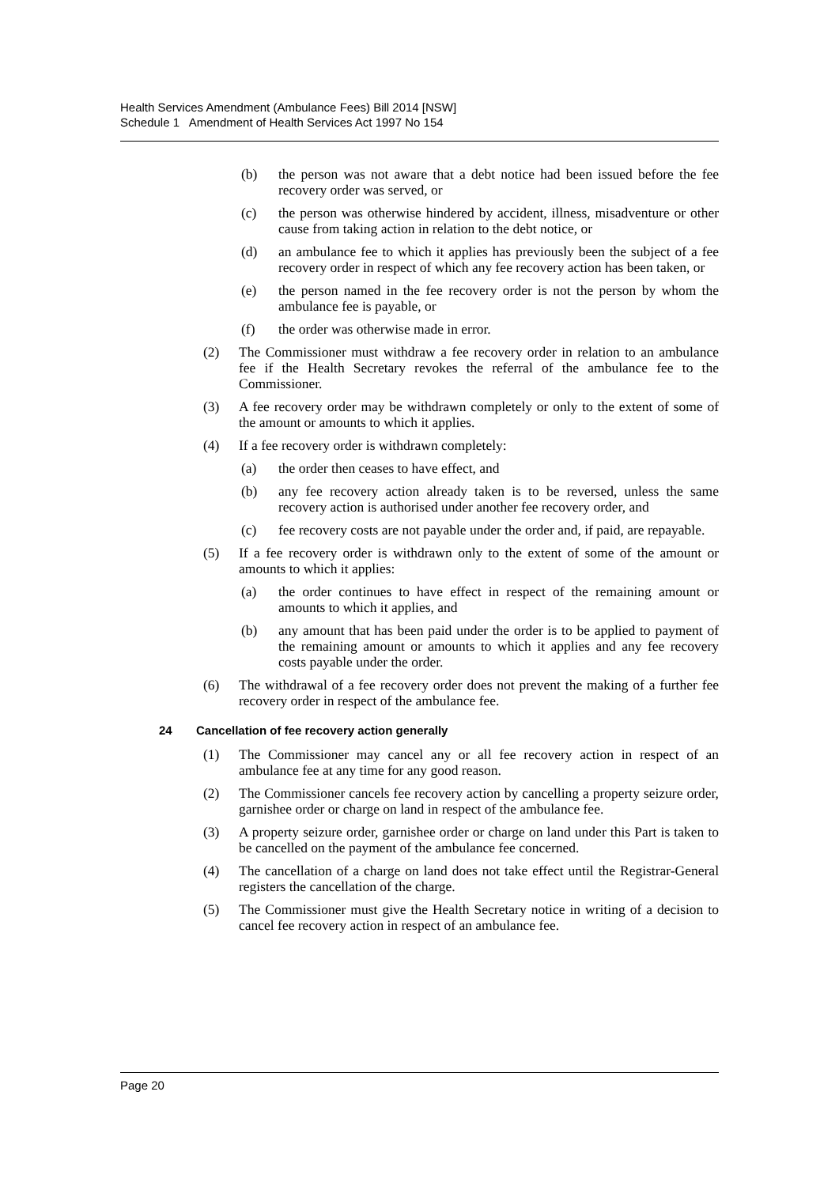Health Services Amendment (Ambulance Fees) Bill 2014 [NSW]
Schedule 1 Amendment of Health Services Act 1997 No 154
(b) the person was not aware that a debt notice had been issued before the fee recovery order was served, or
(c) the person was otherwise hindered by accident, illness, misadventure or other cause from taking action in relation to the debt notice, or
(d) an ambulance fee to which it applies has previously been the subject of a fee recovery order in respect of which any fee recovery action has been taken, or
(e) the person named in the fee recovery order is not the person by whom the ambulance fee is payable, or
(f) the order was otherwise made in error.
(2) The Commissioner must withdraw a fee recovery order in relation to an ambulance fee if the Health Secretary revokes the referral of the ambulance fee to the Commissioner.
(3) A fee recovery order may be withdrawn completely or only to the extent of some of the amount or amounts to which it applies.
(4) If a fee recovery order is withdrawn completely:
(a) the order then ceases to have effect, and
(b) any fee recovery action already taken is to be reversed, unless the same recovery action is authorised under another fee recovery order, and
(c) fee recovery costs are not payable under the order and, if paid, are repayable.
(5) If a fee recovery order is withdrawn only to the extent of some of the amount or amounts to which it applies:
(a) the order continues to have effect in respect of the remaining amount or amounts to which it applies, and
(b) any amount that has been paid under the order is to be applied to payment of the remaining amount or amounts to which it applies and any fee recovery costs payable under the order.
(6) The withdrawal of a fee recovery order does not prevent the making of a further fee recovery order in respect of the ambulance fee.
24 Cancellation of fee recovery action generally
(1) The Commissioner may cancel any or all fee recovery action in respect of an ambulance fee at any time for any good reason.
(2) The Commissioner cancels fee recovery action by cancelling a property seizure order, garnishee order or charge on land in respect of the ambulance fee.
(3) A property seizure order, garnishee order or charge on land under this Part is taken to be cancelled on the payment of the ambulance fee concerned.
(4) The cancellation of a charge on land does not take effect until the Registrar-General registers the cancellation of the charge.
(5) The Commissioner must give the Health Secretary notice in writing of a decision to cancel fee recovery action in respect of an ambulance fee.
Page 20